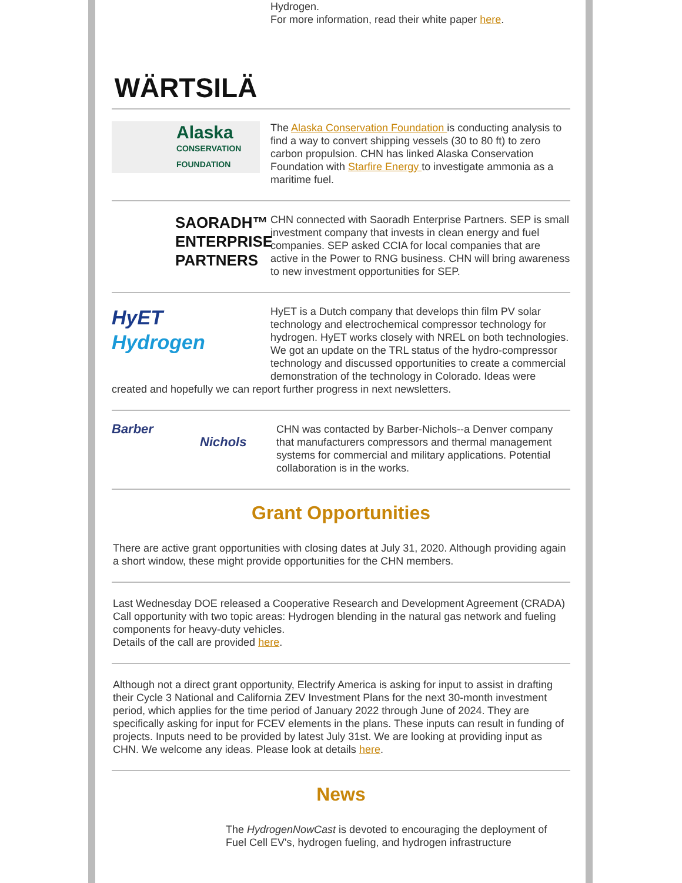WÄRTSILÄ
Hydrogen.
For more information, read their white paper here.
Alaska
CONSERVATION FOUNDATION
The Alaska Conservation Foundation is conducting analysis to find a way to convert shipping vessels (30 to 80 ft) to zero carbon propulsion. CHN has linked Alaska Conservation Foundation with Starfire Energy to investigate ammonia as a maritime fuel.
SAORADH™ ENTERPRISE PARTNERS
CHN connected with Saoradh Enterprise Partners. SEP is small investment company that invests in clean energy and fuel companies. SEP asked CCIA for local companies that are active in the Power to RNG business. CHN will bring awareness to new investment opportunities for SEP.
HyET
Hydrogen
HyET is a Dutch company that develops thin film PV solar technology and electrochemical compressor technology for hydrogen. HyET works closely with NREL on both technologies. We got an update on the TRL status of the hydro-compressor technology and discussed opportunities to create a commercial demonstration of the technology in Colorado. Ideas were created and hopefully we can report further progress in next newsletters.
Barber
Nichols
CHN was contacted by Barber-Nichols--a Denver company that manufacturers compressors and thermal management systems for commercial and military applications. Potential collaboration is in the works.
Grant Opportunities
There are active grant opportunities with closing dates at July 31, 2020. Although providing again a short window, these might provide opportunities for the CHN members.
Last Wednesday DOE released a Cooperative Research and Development Agreement (CRADA) Call opportunity with two topic areas: Hydrogen blending in the natural gas network and fueling components for heavy-duty vehicles.
Details of the call are provided here.
Although not a direct grant opportunity, Electrify America is asking for input to assist in drafting their Cycle 3 National and California ZEV Investment Plans for the next 30-month investment period, which applies for the time period of January 2022 through June of 2024. They are specifically asking for input for FCEV elements in the plans. These inputs can result in funding of projects. Inputs need to be provided by latest July 31st. We are looking at providing input as CHN. We welcome any ideas. Please look at details here.
News
The HydrogenNowCast is devoted to encouraging the deployment of Fuel Cell EV's, hydrogen fueling, and hydrogen infrastructure